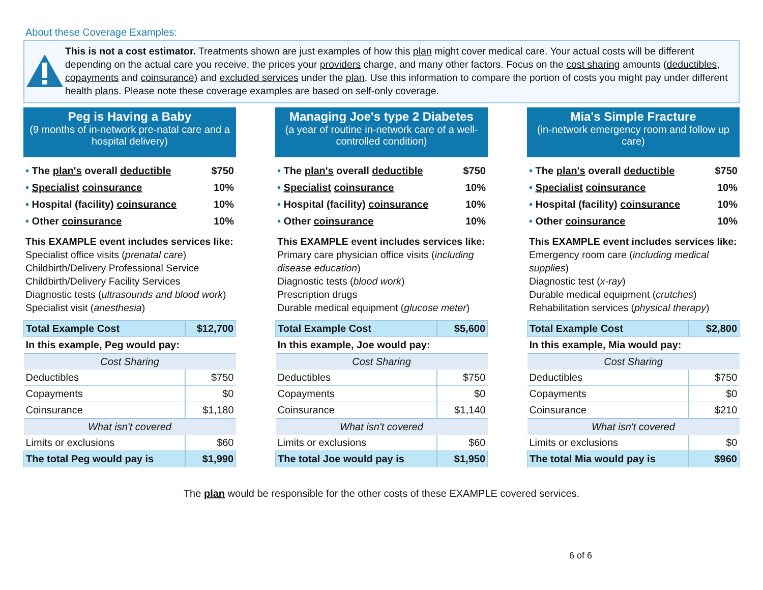About these Coverage Examples:
This is not a cost estimator. Treatments shown are just examples of how this plan might cover medical care. Your actual costs will be different depending on the actual care you receive, the prices your providers charge, and many other factors. Focus on the cost sharing amounts (deductibles, copayments and coinsurance) and excluded services under the plan. Use this information to compare the portion of costs you might pay under different health plans. Please note these coverage examples are based on self-only coverage.
Peg is Having a Baby
(9 months of in-network pre-natal care and a hospital delivery)
• The plan's overall deductible $750
• Specialist coinsurance 10%
• Hospital (facility) coinsurance 10%
• Other coinsurance 10%
This EXAMPLE event includes services like:
Specialist office visits (prenatal care)
Childbirth/Delivery Professional Service
Childbirth/Delivery Facility Services
Diagnostic tests (ultrasounds and blood work)
Specialist visit (anesthesia)
| Total Example Cost | $12,700 |
| In this example, Peg would pay: | |
| Cost Sharing | |
| Deductibles | $750 |
| Copayments | $0 |
| Coinsurance | $1,180 |
| What isn't covered | |
| Limits or exclusions | $60 |
| The total Peg would pay is | $1,990 |
Managing Joe's type 2 Diabetes
(a year of routine in-network care of a well-controlled condition)
• The plan's overall deductible $750
• Specialist coinsurance 10%
• Hospital (facility) coinsurance 10%
• Other coinsurance 10%
This EXAMPLE event includes services like:
Primary care physician office visits (including disease education)
Diagnostic tests (blood work)
Prescription drugs
Durable medical equipment (glucose meter)
| Total Example Cost | $5,600 |
| In this example, Joe would pay: | |
| Cost Sharing | |
| Deductibles | $750 |
| Copayments | $0 |
| Coinsurance | $1,140 |
| What isn't covered | |
| Limits or exclusions | $60 |
| The total Joe would pay is | $1,950 |
Mia's Simple Fracture
(in-network emergency room and follow up care)
• The plan's overall deductible $750
• Specialist coinsurance 10%
• Hospital (facility) coinsurance 10%
• Other coinsurance 10%
This EXAMPLE event includes services like:
Emergency room care (including medical supplies)
Diagnostic test (x-ray)
Durable medical equipment (crutches)
Rehabilitation services (physical therapy)
| Total Example Cost | $2,800 |
| In this example, Mia would pay: | |
| Cost Sharing | |
| Deductibles | $750 |
| Copayments | $0 |
| Coinsurance | $210 |
| What isn't covered | |
| Limits or exclusions | $0 |
| The total Mia would pay is | $960 |
The plan would be responsible for the other costs of these EXAMPLE covered services.
6 of 6